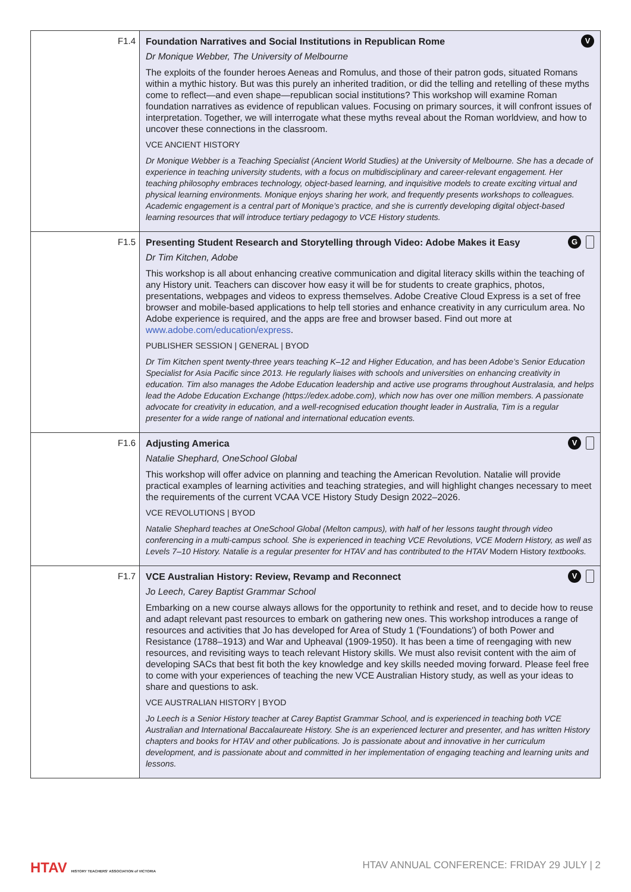| F1.4 | V Foundation Narratives and Social Institutions in Republican Rome Dr Monique Webber, The University of Melbourne The exploits of the founder heroes Aeneas and Romulus, and those of their patron gods, situated Romans within a mythic history. But was this purely an inherited tradition, or did the telling and retelling of these myths come to reflect—and even shape—republican social institutions? This workshop will examine Roman foundation narratives as evidence of republican values. Focusing on primary sources, it will confront issues of interpretation. Together, we will interrogate what these myths reveal about the Roman worldview, and how to uncover these connections in the classroom. VCE ANCIENT HISTORY Dr Monique Webber is a Teaching Specialist (Ancient World Studies) at the University of Melbourne. She has a decade of experience in teaching university students, with a focus on multidisciplinary and career-relevant engagement. Her teaching philosophy embraces technology, object-based learning, and inquisitive models to create exciting virtual and physical learning environments. Monique enjoys sharing her work, and frequently presents workshops to colleagues. Academic engagement is a central part of Monique’s practice, and she is currently developing digital object-based learning resources that will introduce tertiary pedagogy to VCE History students. |
| F1.5 | G Presenting Student Research and Storytelling through Video: Adobe Makes it Easy Dr Tim Kitchen, Adobe This workshop is all about enhancing creative communication and digital literacy skills within the teaching of any History unit. Teachers can discover how easy it will be for students to create graphics, photos, presentations, webpages and videos to express themselves. Adobe Creative Cloud Express is a set of free browser and mobile-based applications to help tell stories and enhance creativity in any curriculum area. No Adobe experience is required, and the apps are free and browser based. Find out more at www.adobe.com/education/express . PUBLISHER SESSION / GENERAL / BYOD Dr Tim Kitchen spent twenty-three years teaching K–12 and Higher Education, and has been Adobe’s Senior Education Specialist for Asia Pacific since 2013. He regularly liaises with schools and universities on enhancing creativity in education. Tim also manages the Adobe Education leadership and active use programs throughout Australasia, and helps lead the Adobe Education Exchange (https://edex.adobe.com), which now has over one million members. A passionate advocate for creativity in education, and a well-recognised education thought leader in Australia, Tim is a regular presenter for a wide range of national and international education events. |
| F1.6 | V Adjusting America Natalie Shephard, OneSchool Global This workshop will offer advice on planning and teaching the American Revolution. Natalie will provide practical examples of learning activities and teaching strategies, and will highlight changes necessary to meet the requirements of the current VCAA VCE History Study Design 2022–2026. VCE REVOLUTIONS / BYOD Natalie Shephard teaches at OneSchool Global (Melton campus), with half of her lessons taught through video conferencing in a multi-campus school. She is experienced in teaching VCE Revolutions, VCE Modern History, as well as Levels 7–10 History. Natalie is a regular presenter for HTAV and has contributed to the HTAV Modern History textbooks. |
| F1.7 | V VCE Australian History: Review, Revamp and Reconnect Jo Leech, Carey Baptist Grammar School Embarking on a new course always allows for the opportunity to rethink and reset, and to decide how to reuse and adapt relevant past resources to embark on gathering new ones. This workshop introduces a range of resources and activities that Jo has developed for Area of Study 1 ('Foundations') of both Power and Resistance (1788–1913) and War and Upheaval (1909-1950). It has been a time of reengaging with new resources, and revisiting ways to teach relevant History skills. We must also revisit content with the aim of developing SACs that best fit both the key knowledge and key skills needed moving forward. Please feel free to come with your experiences of teaching the new VCE Australian History study, as well as your ideas to share and questions to ask. VCE AUSTRALIAN HISTORY / BYOD Jo Leech is a Senior History teacher at Carey Baptist Grammar School, and is experienced in teaching both VCE Australian and International Baccalaureate History. She is an experienced lecturer and presenter, and has written History chapters and books for HTAV and other publications. Jo is passionate about and innovative in her curriculum development, and is passionate about and committed in her implementation of engaging teaching and learning units and lessons. |
HTAV HISTORY TEACHERS' ASSOCIATION of VICTORIA
HTAV ANNUAL CONFERENCE: FRIDAY 29 JULY | 2